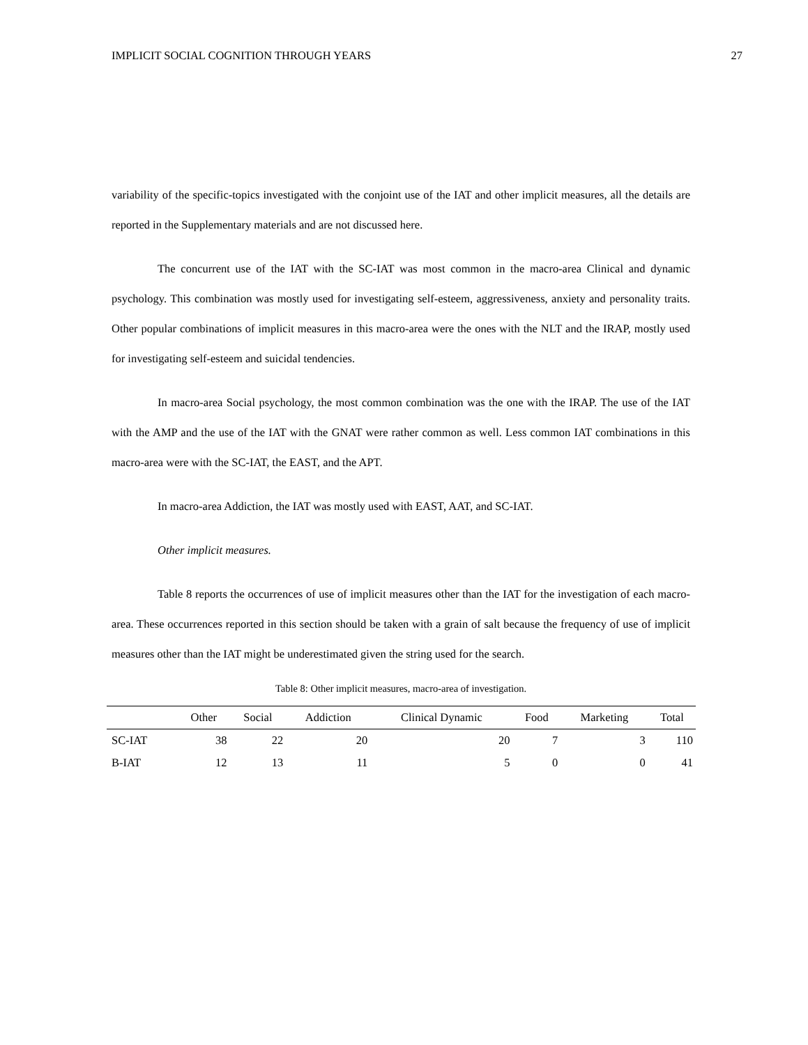IMPLICIT SOCIAL COGNITION THROUGH YEARS 27
variability of the specific-topics investigated with the conjoint use of the IAT and other implicit measures, all the details are reported in the Supplementary materials and are not discussed here.
The concurrent use of the IAT with the SC-IAT was most common in the macro-area Clinical and dynamic psychology. This combination was mostly used for investigating self-esteem, aggressiveness, anxiety and personality traits. Other popular combinations of implicit measures in this macro-area were the ones with the NLT and the IRAP, mostly used for investigating self-esteem and suicidal tendencies.
In macro-area Social psychology, the most common combination was the one with the IRAP. The use of the IAT with the AMP and the use of the IAT with the GNAT were rather common as well. Less common IAT combinations in this macro-area were with the SC-IAT, the EAST, and the APT.
In macro-area Addiction, the IAT was mostly used with EAST, AAT, and SC-IAT.
Other implicit measures.
Table 8 reports the occurrences of use of implicit measures other than the IAT for the investigation of each macro-area. These occurrences reported in this section should be taken with a grain of salt because the frequency of use of implicit measures other than the IAT might be underestimated given the string used for the search.
Table 8: Other implicit measures, macro-area of investigation.
| | Other | Social | Addiction | Clinical Dynamic | Food | Marketing | Total |
| --- | --- | --- | --- | --- | --- | --- | --- |
| SC-IAT | 38 | 22 | 20 | 20 | 7 | 3 | 110 |
| B-IAT | 12 | 13 | 11 | 5 | 0 | 0 | 41 |